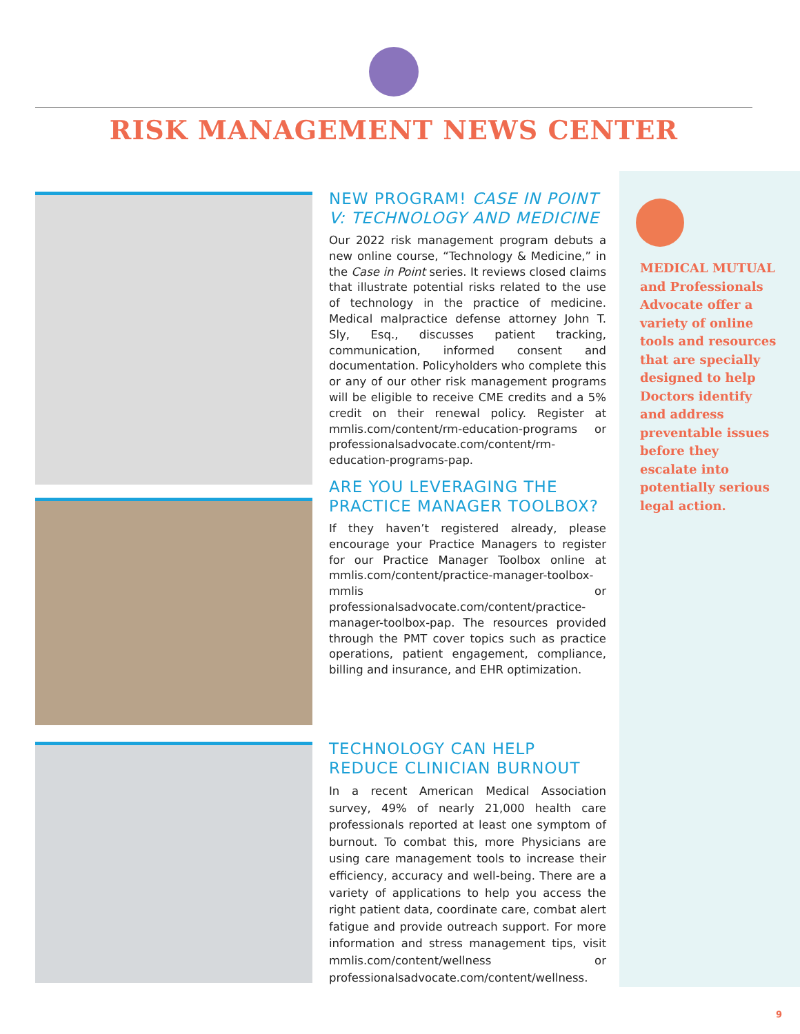RISK MANAGEMENT NEWS CENTER
NEW PROGRAM! CASE IN POINT V: TECHNOLOGY AND MEDICINE
Our 2022 risk management program debuts a new online course, “Technology & Medicine,” in the Case in Point series. It reviews closed claims that illustrate potential risks related to the use of technology in the practice of medicine. Medical malpractice defense attorney John T. Sly, Esq., discusses patient tracking, communication, informed consent and documentation. Policyholders who complete this or any of our other risk management programs will be eligible to receive CME credits and a 5% credit on their renewal policy. Register at mmlis.com/content/rm-education-programs or professionalsadvocate.com/content/rm-education-programs-pap.
ARE YOU LEVERAGING THE PRACTICE MANAGER TOOLBOX?
If they haven’t registered already, please encourage your Practice Managers to register for our Practice Manager Toolbox online at mmlis.com/content/practice-manager-toolbox-mmlis or professionalsadvocate.com/content/practice-manager-toolbox-pap. The resources provided through the PMT cover topics such as practice operations, patient engagement, compliance, billing and insurance, and EHR optimization.
TECHNOLOGY CAN HELP REDUCE CLINICIAN BURNOUT
In a recent American Medical Association survey, 49% of nearly 21,000 health care professionals reported at least one symptom of burnout. To combat this, more Physicians are using care management tools to increase their efficiency, accuracy and well-being. There are a variety of applications to help you access the right patient data, coordinate care, combat alert fatigue and provide outreach support. For more information and stress management tips, visit mmlis.com/content/wellness or professionalsadvocate.com/content/wellness.
MEDICAL MUTUAL and Professionals Advocate offer a variety of online tools and resources that are specially designed to help Doctors identify and address preventable issues before they escalate into potentially serious legal action.
9